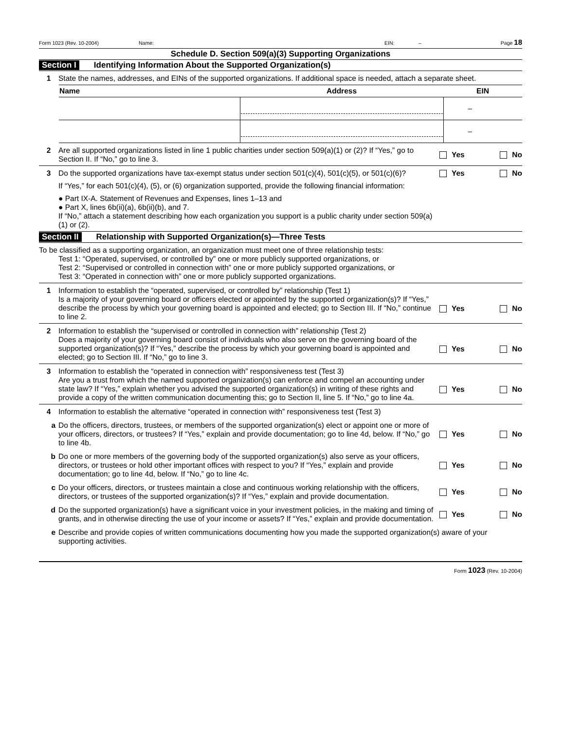Form 1023 (Rev. 10-2004) Name: EIN: – Page 18
Schedule D. Section 509(a)(3) Supporting Organizations
Section I Identifying Information About the Supported Organization(s)
1 State the names, addresses, and EINs of the supported organizations. If additional space is needed, attach a separate sheet.
| Name | Address | EIN |
| --- | --- | --- |
| | | – |
| | | – |
2 Are all supported organizations listed in line 1 public charities under section 509(a)(1) or (2)? If “Yes,” go to Section II. If “No,” go to line 3.
Yes No
3 Do the supported organizations have tax-exempt status under section 501(c)(4), 501(c)(5), or 501(c)(6)?
If “Yes,” for each 501(c)(4), (5), or (6) organization supported, provide the following financial information:
● Part IX-A. Statement of Revenues and Expenses, lines 1–13 and
● Part X, lines 6b(ii)(a), 6b(ii)(b), and 7.
If “No,” attach a statement describing how each organization you support is a public charity under section 509(a)(1) or (2).
Yes No
Section II Relationship with Supported Organization(s)—Three Tests
To be classified as a supporting organization, an organization must meet one of three relationship tests:
Test 1: “Operated, supervised, or controlled by” one or more publicly supported organizations, or
Test 2: “Supervised or controlled in connection with” one or more publicly supported organizations, or
Test 3: “Operated in connection with” one or more publicly supported organizations.
1 Information to establish the “operated, supervised, or controlled by” relationship (Test 1)
Is a majority of your governing board or officers elected or appointed by the supported organization(s)? If “Yes,” describe the process by which your governing board is appointed and elected; go to Section III. If “No,” continue to line 2.
Yes No
2 Information to establish the “supervised or controlled in connection with” relationship (Test 2)
Does a majority of your governing board consist of individuals who also serve on the governing board of the supported organization(s)? If “Yes,” describe the process by which your governing board is appointed and elected; go to Section III. If “No,” go to line 3.
Yes No
3 Information to establish the “operated in connection with” responsiveness test (Test 3)
Are you a trust from which the named supported organization(s) can enforce and compel an accounting under state law? If “Yes,” explain whether you advised the supported organization(s) in writing of these rights and provide a copy of the written communication documenting this; go to Section II, line 5. If “No,” go to line 4a.
Yes No
4 Information to establish the alternative “operated in connection with” responsiveness test (Test 3)
a Do the officers, directors, trustees, or members of the supported organization(s) elect or appoint one or more of your officers, directors, or trustees? If “Yes,” explain and provide documentation; go to line 4d, below. If “No,” go to line 4b.
Yes No
b Do one or more members of the governing body of the supported organization(s) also serve as your officers, directors, or trustees or hold other important offices with respect to you? If “Yes,” explain and provide documentation; go to line 4d, below. If “No,” go to line 4c.
Yes No
c Do your officers, directors, or trustees maintain a close and continuous working relationship with the officers, directors, or trustees of the supported organization(s)? If “Yes,” explain and provide documentation.
Yes No
d Do the supported organization(s) have a significant voice in your investment policies, in the making and timing of grants, and in otherwise directing the use of your income or assets? If “Yes,” explain and provide documentation.
Yes No
e Describe and provide copies of written communications documenting how you made the supported organization(s) aware of your supporting activities.
Form 1023 (Rev. 10-2004)